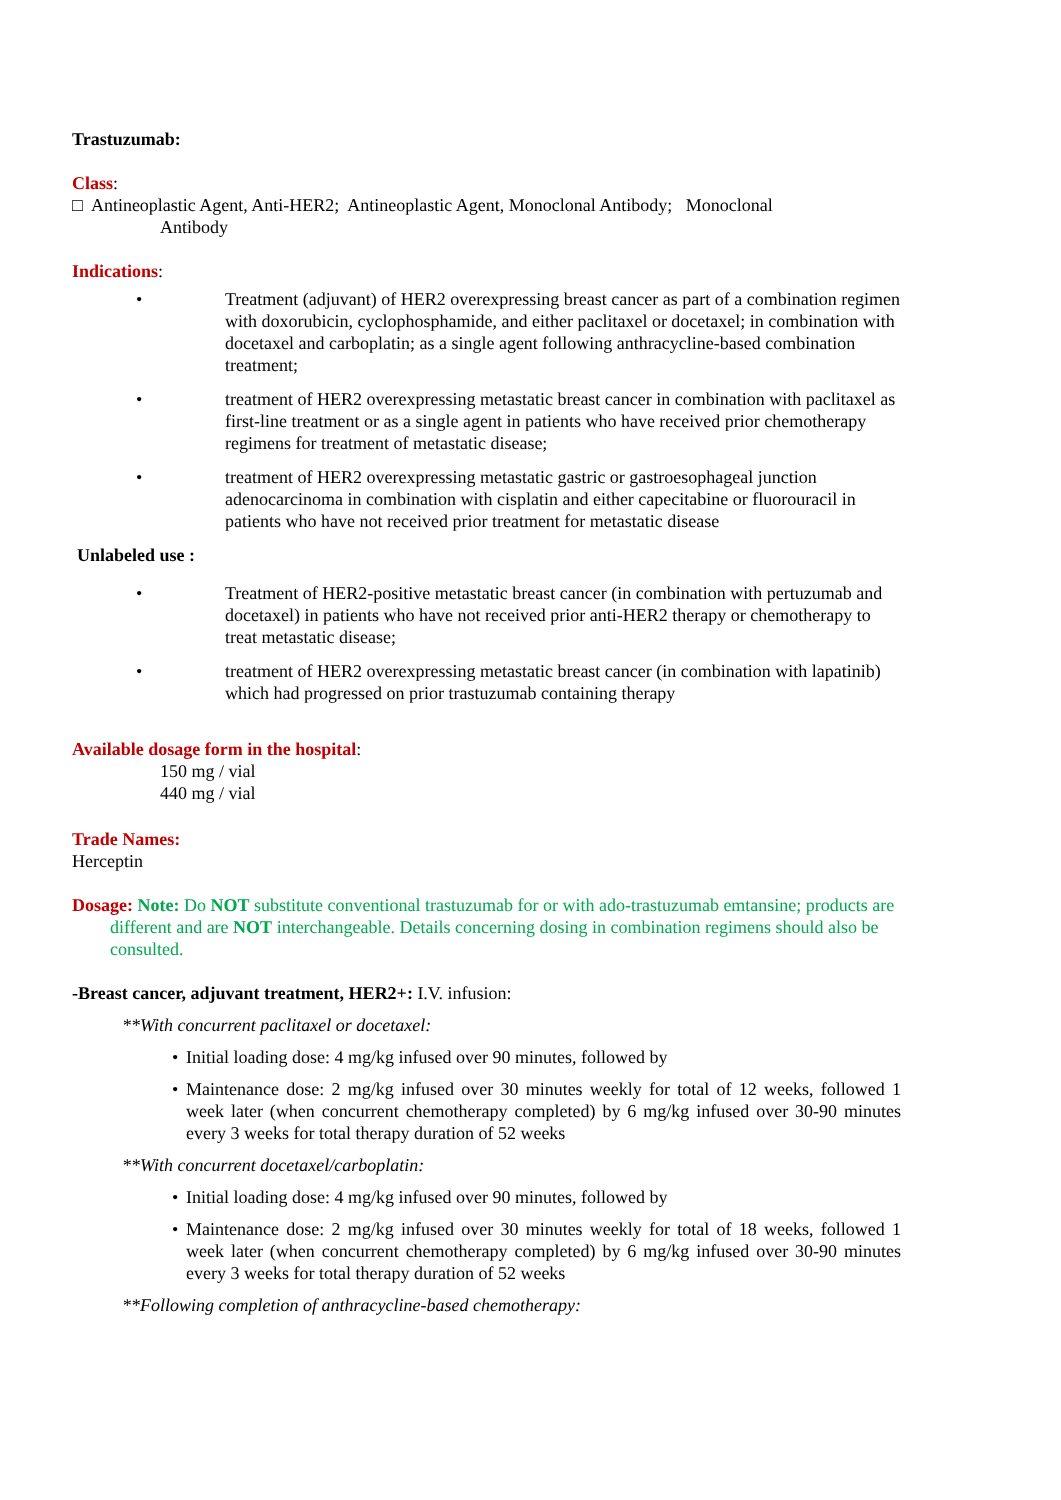Trastuzumab:
Class:
□ Antineoplastic Agent, Anti-HER2; Antineoplastic Agent, Monoclonal Antibody; Monoclonal
Antibody
Indications:
• Treatment (adjuvant) of HER2 overexpressing breast cancer as part of a combination regimen with doxorubicin, cyclophosphamide, and either paclitaxel or docetaxel; in combination with docetaxel and carboplatin; as a single agent following anthracycline-based combination treatment;
• treatment of HER2 overexpressing metastatic breast cancer in combination with paclitaxel as first-line treatment or as a single agent in patients who have received prior chemotherapy regimens for treatment of metastatic disease;
• treatment of HER2 overexpressing metastatic gastric or gastroesophageal junction adenocarcinoma in combination with cisplatin and either capecitabine or fluorouracil in patients who have not received prior treatment for metastatic disease
Unlabeled use :
• Treatment of HER2-positive metastatic breast cancer (in combination with pertuzumab and docetaxel) in patients who have not received prior anti-HER2 therapy or chemotherapy to treat metastatic disease;
• treatment of HER2 overexpressing metastatic breast cancer (in combination with lapatinib) which had progressed on prior trastuzumab containing therapy
Available dosage form in the hospital:
150 mg / vial
440 mg / vial
Trade Names:
Herceptin
Dosage: Note: Do NOT substitute conventional trastuzumab for or with ado-trastuzumab emtansine; products are different and are NOT interchangeable. Details concerning dosing in combination regimens should also be consulted.
-Breast cancer, adjuvant treatment, HER2+: I.V. infusion:
**With concurrent paclitaxel or docetaxel:
• Initial loading dose: 4 mg/kg infused over 90 minutes, followed by
• Maintenance dose: 2 mg/kg infused over 30 minutes weekly for total of 12 weeks, followed 1 week later (when concurrent chemotherapy completed) by 6 mg/kg infused over 30-90 minutes every 3 weeks for total therapy duration of 52 weeks
**With concurrent docetaxel/carboplatin:
• Initial loading dose: 4 mg/kg infused over 90 minutes, followed by
• Maintenance dose: 2 mg/kg infused over 30 minutes weekly for total of 18 weeks, followed 1 week later (when concurrent chemotherapy completed) by 6 mg/kg infused over 30-90 minutes every 3 weeks for total therapy duration of 52 weeks
**Following completion of anthracycline-based chemotherapy: